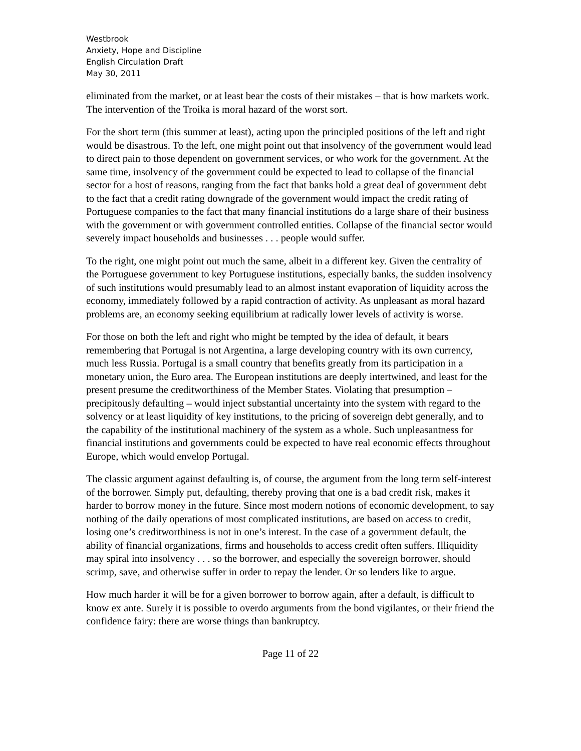Westbrook
Anxiety, Hope and Discipline
English Circulation Draft
May 30, 2011
eliminated from the market, or at least bear the costs of their mistakes – that is how markets work. The intervention of the Troika is moral hazard of the worst sort.
For the short term (this summer at least), acting upon the principled positions of the left and right would be disastrous. To the left, one might point out that insolvency of the government would lead to direct pain to those dependent on government services, or who work for the government. At the same time, insolvency of the government could be expected to lead to collapse of the financial sector for a host of reasons, ranging from the fact that banks hold a great deal of government debt to the fact that a credit rating downgrade of the government would impact the credit rating of Portuguese companies to the fact that many financial institutions do a large share of their business with the government or with government controlled entities. Collapse of the financial sector would severely impact households and businesses . . . people would suffer.
To the right, one might point out much the same, albeit in a different key. Given the centrality of the Portuguese government to key Portuguese institutions, especially banks, the sudden insolvency of such institutions would presumably lead to an almost instant evaporation of liquidity across the economy, immediately followed by a rapid contraction of activity. As unpleasant as moral hazard problems are, an economy seeking equilibrium at radically lower levels of activity is worse.
For those on both the left and right who might be tempted by the idea of default, it bears remembering that Portugal is not Argentina, a large developing country with its own currency, much less Russia. Portugal is a small country that benefits greatly from its participation in a monetary union, the Euro area. The European institutions are deeply intertwined, and least for the present presume the creditworthiness of the Member States. Violating that presumption – precipitously defaulting – would inject substantial uncertainty into the system with regard to the solvency or at least liquidity of key institutions, to the pricing of sovereign debt generally, and to the capability of the institutional machinery of the system as a whole. Such unpleasantness for financial institutions and governments could be expected to have real economic effects throughout Europe, which would envelop Portugal.
The classic argument against defaulting is, of course, the argument from the long term self-interest of the borrower. Simply put, defaulting, thereby proving that one is a bad credit risk, makes it harder to borrow money in the future. Since most modern notions of economic development, to say nothing of the daily operations of most complicated institutions, are based on access to credit, losing one’s creditworthiness is not in one’s interest. In the case of a government default, the ability of financial organizations, firms and households to access credit often suffers. Illiquidity may spiral into insolvency . . . so the borrower, and especially the sovereign borrower, should scrimp, save, and otherwise suffer in order to repay the lender. Or so lenders like to argue.
How much harder it will be for a given borrower to borrow again, after a default, is difficult to know ex ante. Surely it is possible to overdo arguments from the bond vigilantes, or their friend the confidence fairy: there are worse things than bankruptcy.
Page 11 of 22